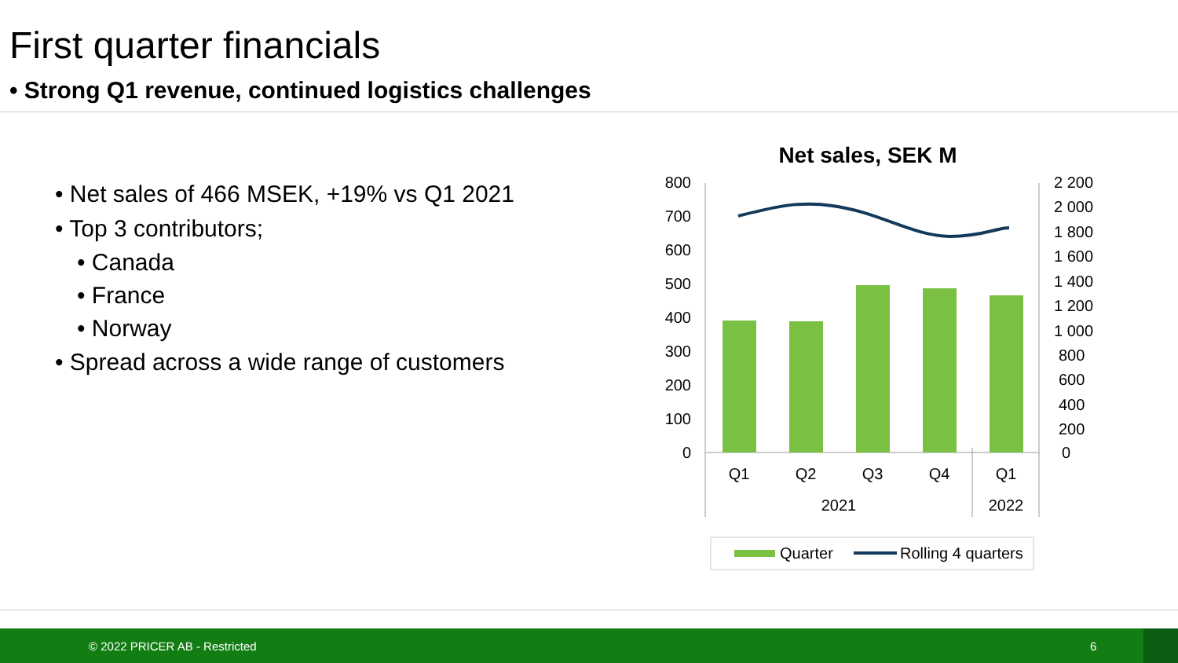First quarter financials
• Strong Q1 revenue, continued logistics challenges
• Net sales of 466 MSEK, +19% vs Q1 2021
• Top 3 contributors;
• Canada
• France
• Norway
• Spread across a wide range of customers
Net sales, SEK M
800
700
600
500
400
300
200
100
0
2 200
2 000
1 800
1 600
1 400
1 200
1 000
800
600
400
200
0
Q1
Q2
Q3
Q4
Q1
2021
2022
Quarter
Rolling 4 quarters
© 2022 PRICER AB - Restricted 6